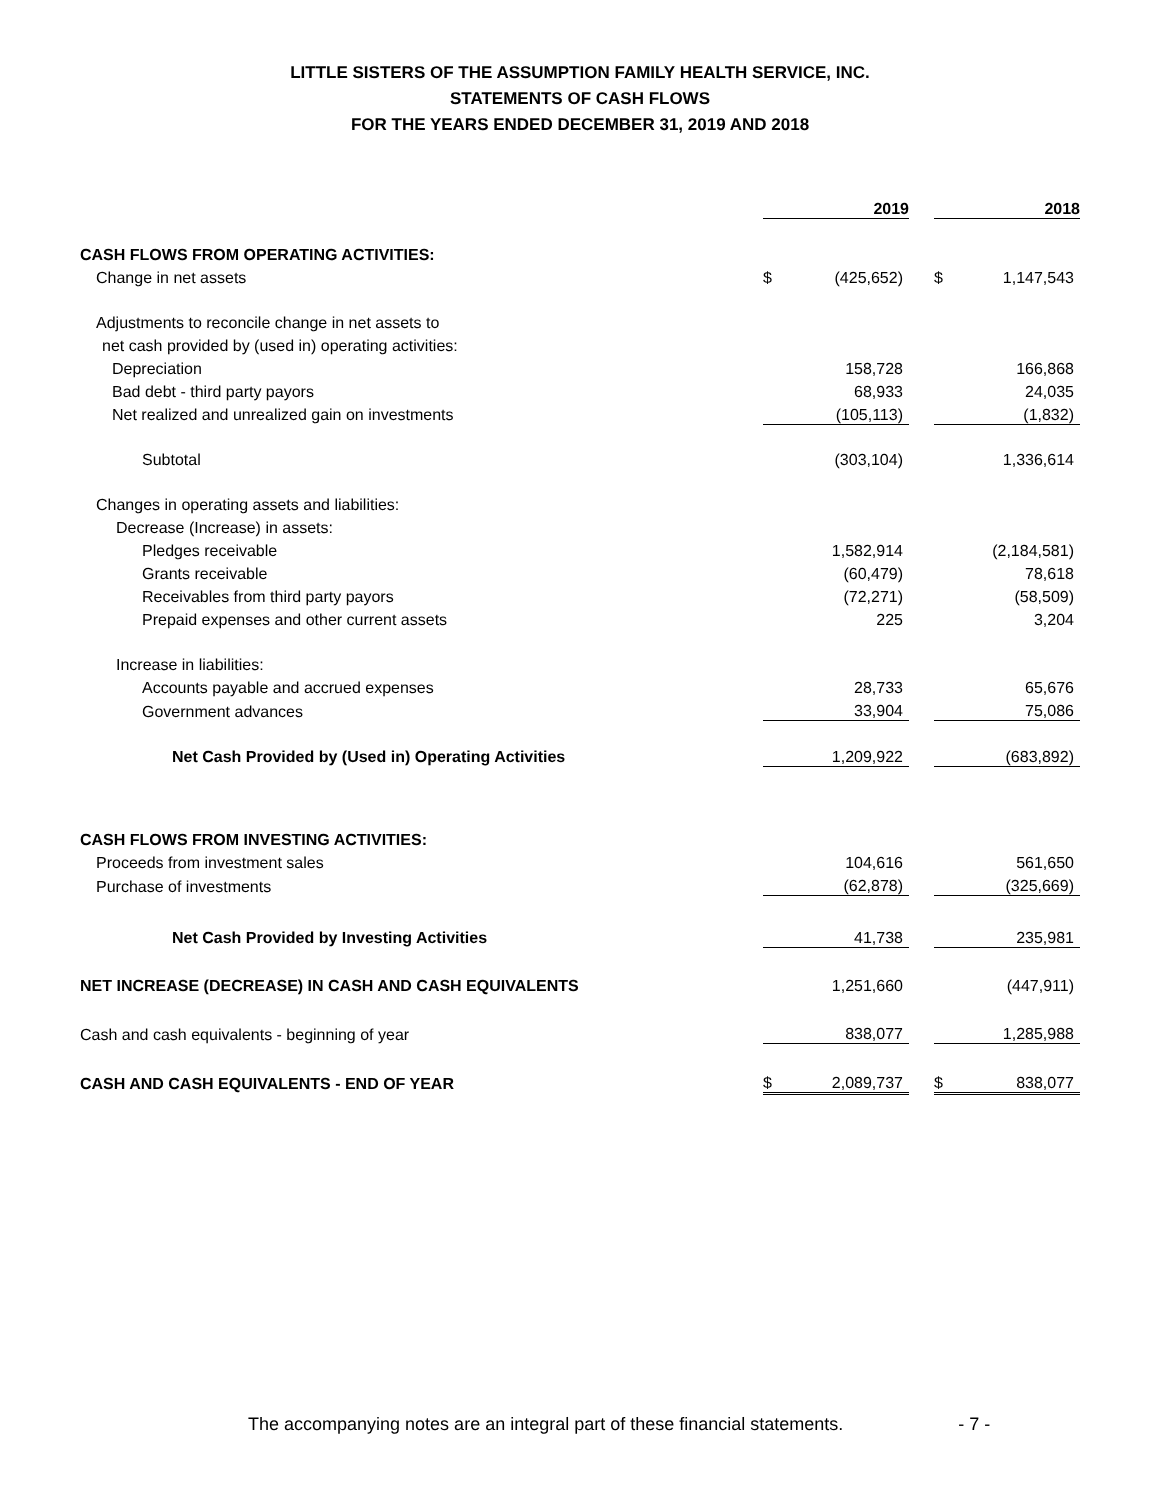LITTLE SISTERS OF THE ASSUMPTION FAMILY HEALTH SERVICE, INC.
STATEMENTS OF CASH FLOWS
FOR THE YEARS ENDED DECEMBER 31, 2019 AND 2018
| | 2019 | | | 2018 | |
| --- | --- | --- | --- | --- | --- |
| CASH FLOWS FROM OPERATING ACTIVITIES: | | | | | |
| Change in net assets | $ | (425,652) | | $ | 1,147,543 |
| Adjustments to reconcile change in net assets to | | | | | |
| net cash provided by (used in) operating activities: | | | | | |
| Depreciation | | 158,728 | | | 166,868 |
| Bad debt - third party payors | | 68,933 | | | 24,035 |
| Net realized and unrealized gain on investments | | (105,113) | | | (1,832) |
| Subtotal | | (303,104) | | | 1,336,614 |
| Changes in operating assets and liabilities: | | | | | |
| Decrease (Increase) in assets: | | | | | |
| Pledges receivable | | 1,582,914 | | | (2,184,581) |
| Grants receivable | | (60,479) | | | 78,618 |
| Receivables from third party payors | | (72,271) | | | (58,509) |
| Prepaid expenses and other current assets | | 225 | | | 3,204 |
| Increase in liabilities: | | | | | |
| Accounts payable and accrued expenses | | 28,733 | | | 65,676 |
| Government advances | | 33,904 | | | 75,086 |
| Net Cash Provided by (Used in) Operating Activities | | 1,209,922 | | | (683,892) |
| CASH FLOWS FROM INVESTING ACTIVITIES: | | | | | |
| Proceeds from investment sales | | 104,616 | | | 561,650 |
| Purchase of investments | | (62,878) | | | (325,669) |
| Net Cash Provided by Investing Activities | | 41,738 | | | 235,981 |
| NET INCREASE (DECREASE) IN CASH AND CASH EQUIVALENTS | | 1,251,660 | | | (447,911) |
| Cash and cash equivalents - beginning of year | | 838,077 | | | 1,285,988 |
| CASH AND CASH EQUIVALENTS - END OF YEAR | $ | 2,089,737 | | $ | 838,077 |
The accompanying notes are an integral part of these financial statements. - 7 -